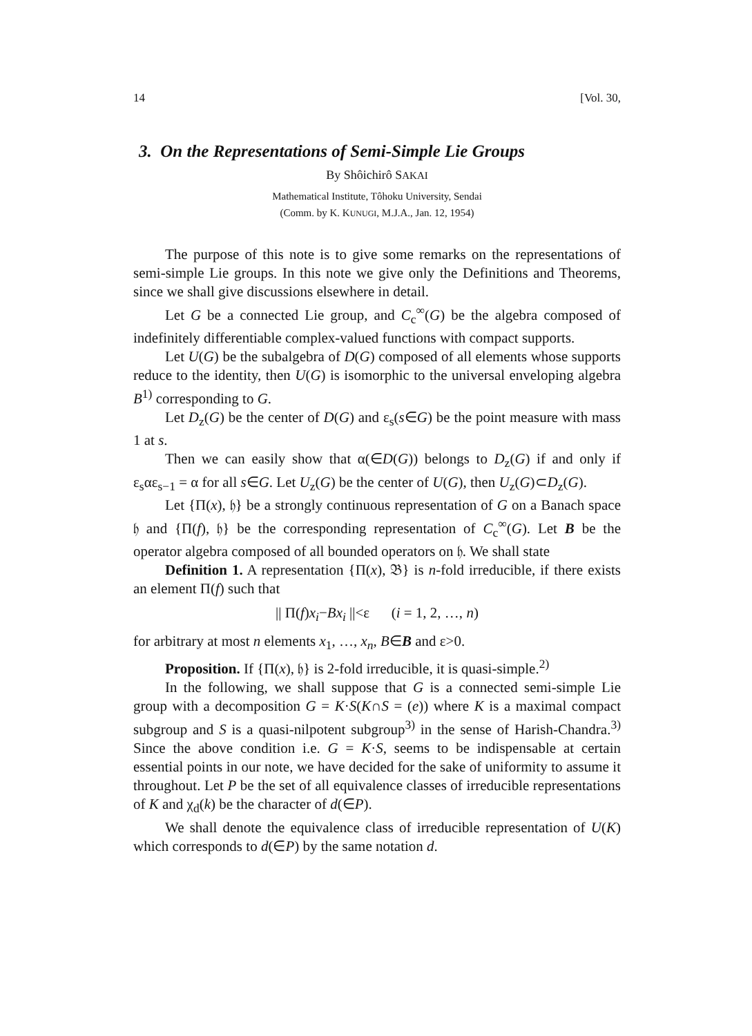14 [Vol. 30,
3. On the Representations of Semi-Simple Lie Groups
By Shôichirô SAKAI
Mathematical Institute, Tôhoku University, Sendai
(Comm. by K. KUNUGI, M.J.A., Jan. 12, 1954)
The purpose of this note is to give some remarks on the representations of semi-simple Lie groups. In this note we give only the Definitions and Theorems, since we shall give discussions elsewhere in detail.
Let G be a connected Lie group, and C<sub>c</sub><sup>∞</sup>(G) be the algebra composed of indefinitely differentiable complex-valued functions with compact supports.
Let U(G) be the subalgebra of D(G) composed of all elements whose supports reduce to the identity, then U(G) is isomorphic to the universal enveloping algebra B<sup>1)</sup> corresponding to G.
Let D<sub>z</sub>(G) be the center of D(G) and ε<sub>s</sub>(s∈G) be the point measure with mass 1 at s.
Then we can easily show that α(∈D(G)) belongs to D<sub>z</sub>(G) if and only if ε<sub>s</sub>αε<sub>s−1</sub> = α for all s∈G. Let U<sub>z</sub>(G) be the center of U(G), then U<sub>z</sub>(G)⊂D<sub>z</sub>(G).
Let {Π(x), 𝔥} be a strongly continuous representation of G on a Banach space 𝔥 and {Π(f), 𝔥} be the corresponding representation of C<sub>c</sub><sup>∞</sup>(G). Let B be the operator algebra composed of all bounded operators on 𝔥. We shall state
Definition 1. A representation {Π(x), 𝔅} is n-fold irreducible, if there exists an element Π(f) such that
|| Π(f)x<sub>i</sub>−Bx<sub>i</sub> ||<ε (i = 1, 2, …, n)
for arbitrary at most n elements x<sub>1</sub>, …, x<sub>n</sub>, B∈B and ε>0.
Proposition. If {Π(x), 𝔥} is 2-fold irreducible, it is quasi-simple.<sup>2)</sup>
In the following, we shall suppose that G is a connected semi-simple Lie group with a decomposition G = K·S(K∩S = (e)) where K is a maximal compact subgroup and S is a quasi-nilpotent subgroup<sup>3)</sup> in the sense of Harish-Chandra.<sup>3)</sup> Since the above condition i.e. G = K·S, seems to be indispensable at certain essential points in our note, we have decided for the sake of uniformity to assume it throughout. Let P be the set of all equivalence classes of irreducible representations of K and χ<sub>d</sub>(k) be the character of d(∈P).
We shall denote the equivalence class of irreducible representation of U(K) which corresponds to d(∈P) by the same notation d.